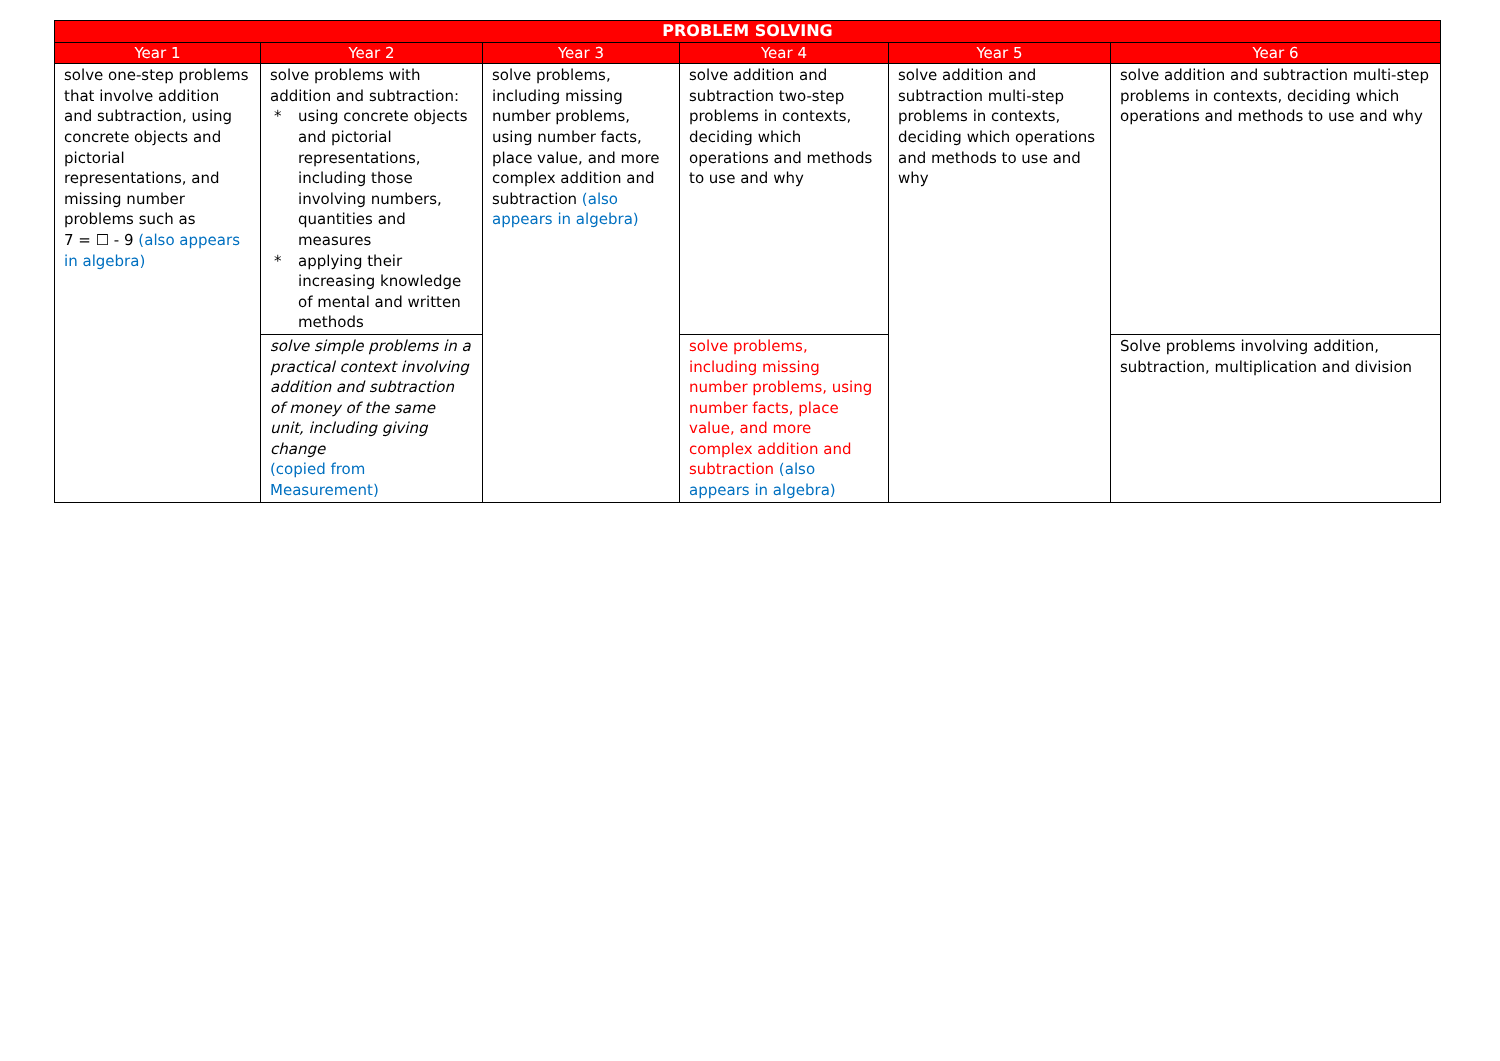| PROBLEM SOLVING | | | | | | |
| --- | --- | --- | --- | --- | --- | --- |
| Year 1 | Year 2 | Year 3 | Year 4 | Year 5 | Year 6 | |
| solve one-step problems that involve addition and subtraction, using concrete objects and pictorial representations, and missing number problems such as 7 = ☐ - 9 (also appears in algebra) | solve problems with addition and subtraction: * using concrete objects and pictorial representations, including those involving numbers, quantities and measures * applying their increasing knowledge of mental and written methods | solve problems, including missing number problems, using number facts, place value, and more complex addition and subtraction (also appears in algebra) | solve addition and subtraction two-step problems in contexts, deciding which operations and methods to use and why | solve addition and subtraction multi-step problems in contexts, deciding which operations and methods to use and why | solve addition and subtraction multi-step problems in contexts, deciding which operations and methods to use and why | |
| | solve simple problems in a practical context involving addition and subtraction of money of the same unit, including giving change (copied from Measurement) | | | | solve problems, including missing number problems, using number facts, place value, and more complex addition and subtraction (also appears in algebra) | Solve problems involving addition, subtraction, multiplication and division |